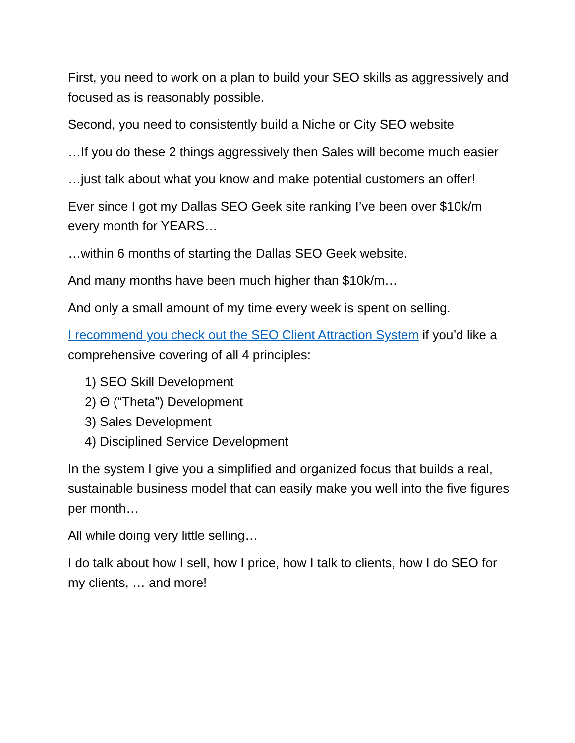First, you need to work on a plan to build your SEO skills as aggressively and focused as is reasonably possible.
Second, you need to consistently build a Niche or City SEO website
…If you do these 2 things aggressively then Sales will become much easier
…just talk about what you know and make potential customers an offer!
Ever since I got my Dallas SEO Geek site ranking I’ve been over $10k/m every month for YEARS…
…within 6 months of starting the Dallas SEO Geek website.
And many months have been much higher than $10k/m…
And only a small amount of my time every week is spent on selling.
I recommend you check out the SEO Client Attraction System if you’d like a comprehensive covering of all 4 principles:
1) SEO Skill Development
2) Θ (“Theta”) Development
3) Sales Development
4) Disciplined Service Development
In the system I give you a simplified and organized focus that builds a real, sustainable business model that can easily make you well into the five figures per month…
All while doing very little selling…
I do talk about how I sell, how I price, how I talk to clients, how I do SEO for my clients, … and more!